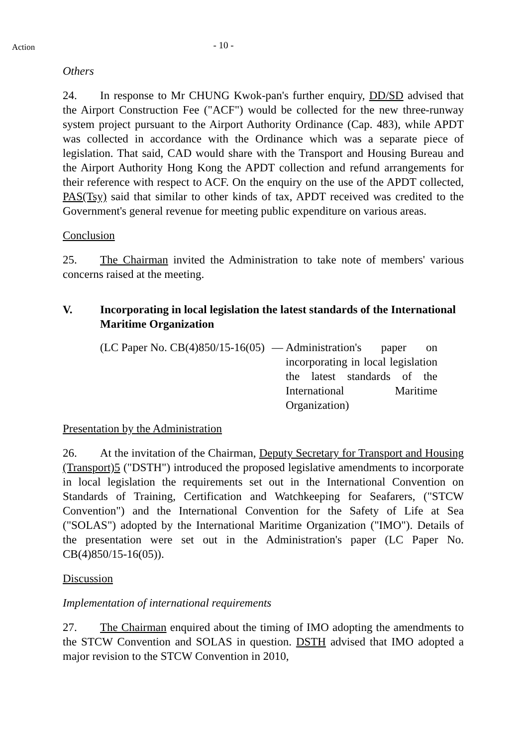Action
- 10 -
Others
24. In response to Mr CHUNG Kwok-pan's further enquiry, DD/SD advised that the Airport Construction Fee ("ACF") would be collected for the new three-runway system project pursuant to the Airport Authority Ordinance (Cap. 483), while APDT was collected in accordance with the Ordinance which was a separate piece of legislation. That said, CAD would share with the Transport and Housing Bureau and the Airport Authority Hong Kong the APDT collection and refund arrangements for their reference with respect to ACF. On the enquiry on the use of the APDT collected, PAS(Tsy) said that similar to other kinds of tax, APDT received was credited to the Government's general revenue for meeting public expenditure on various areas.
Conclusion
25. The Chairman invited the Administration to take note of members' various concerns raised at the meeting.
V. Incorporating in local legislation the latest standards of the International Maritime Organization
(LC Paper No. CB(4)850/15-16(05)
— Administration's paper on incorporating in local legislation the latest standards of the International Maritime Organization)
Presentation by the Administration
26. At the invitation of the Chairman, Deputy Secretary for Transport and Housing (Transport)5 ("DSTH") introduced the proposed legislative amendments to incorporate in local legislation the requirements set out in the International Convention on Standards of Training, Certification and Watchkeeping for Seafarers, ("STCW Convention") and the International Convention for the Safety of Life at Sea ("SOLAS") adopted by the International Maritime Organization ("IMO"). Details of the presentation were set out in the Administration's paper (LC Paper No. CB(4)850/15-16(05)).
Discussion
Implementation of international requirements
27. The Chairman enquired about the timing of IMO adopting the amendments to the STCW Convention and SOLAS in question. DSTH advised that IMO adopted a major revision to the STCW Convention in 2010,